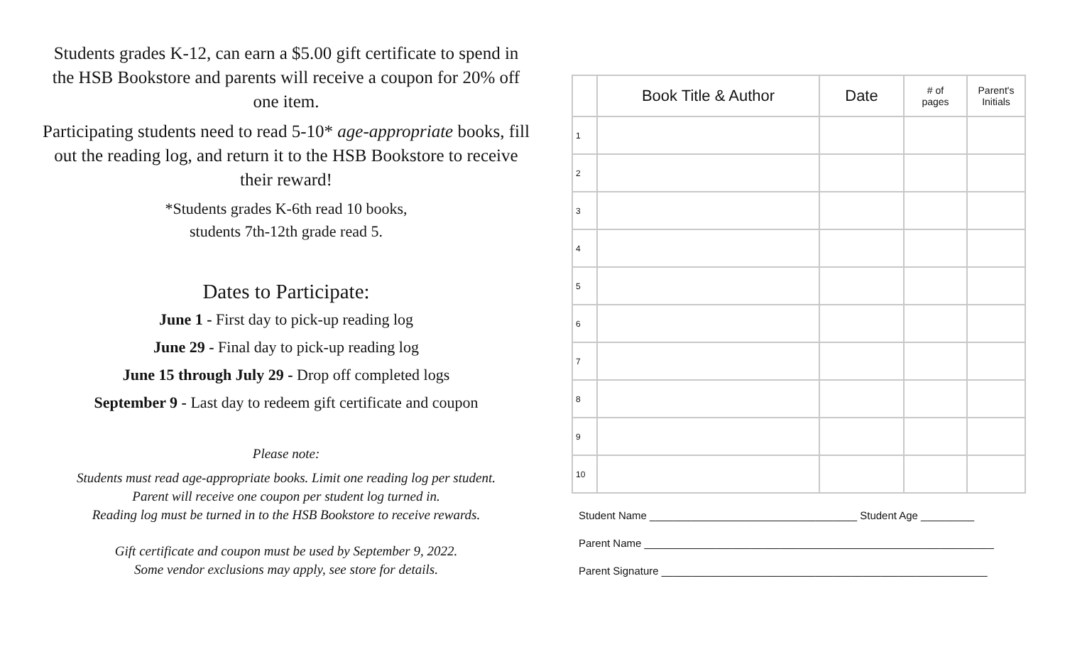Students grades K-12, can earn a $5.00 gift certificate to spend in the HSB Bookstore and parents will receive a coupon for 20% off one item.
Participating students need to read 5-10* age-appropriate books, fill out the reading log, and return it to the HSB Bookstore to receive their reward!
*Students grades K-6th read 10 books,
students 7th-12th grade read 5.
Dates to Participate:
June 1 - First day to pick-up reading log
June 29 - Final day to pick-up reading log
June 15 through July 29 - Drop off completed logs
September 9 - Last day to redeem gift certificate and coupon
Please note:
Students must read age-appropriate books. Limit one reading log per student.
Parent will receive one coupon per student log turned in.
Reading log must be turned in to the HSB Bookstore to receive rewards.
Gift certificate and coupon must be used by September 9, 2022.
Some vendor exclusions may apply, see store for details.
| | Book Title & Author | Date | # of pages | Parent's Initials |
| --- | --- | --- | --- | --- |
| 1 | | | | |
| 2 | | | | |
| 3 | | | | |
| 4 | | | | |
| 5 | | | | |
| 6 | | | | |
| 7 | | | | |
| 8 | | | | |
| 9 | | | | |
| 10 | | | | |
Student Name ___________________________________ Student Age _________
Parent Name ___________________________________________________________
Parent Signature _______________________________________________________